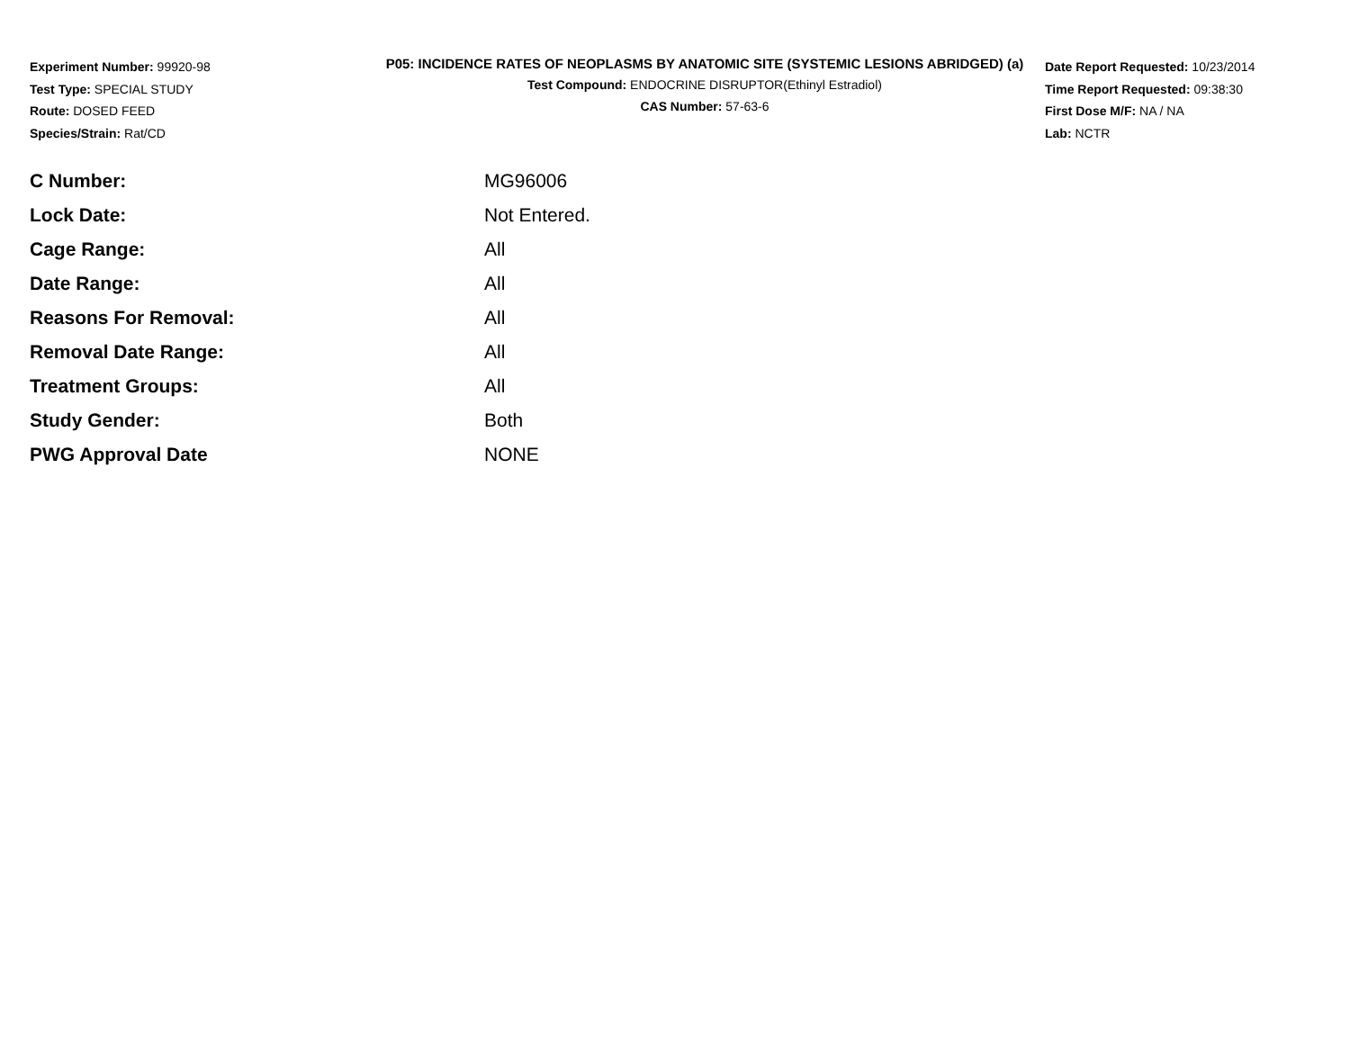Experiment Number: 99920-98
Test Type: SPECIAL STUDY
Route: DOSED FEED
Species/Strain: Rat/CD
P05: INCIDENCE RATES OF NEOPLASMS BY ANATOMIC SITE (SYSTEMIC LESIONS ABRIDGED) (a)
Test Compound: ENDOCRINE DISRUPTOR(Ethinyl Estradiol)
CAS Number: 57-63-6
Date Report Requested: 10/23/2014
Time Report Requested: 09:38:30
First Dose M/F: NA / NA
Lab: NCTR
| C Number: | MG96006 |
| Lock Date: | Not Entered. |
| Cage Range: | All |
| Date Range: | All |
| Reasons For Removal: | All |
| Removal Date Range: | All |
| Treatment Groups: | All |
| Study Gender: | Both |
| PWG Approval Date | NONE |